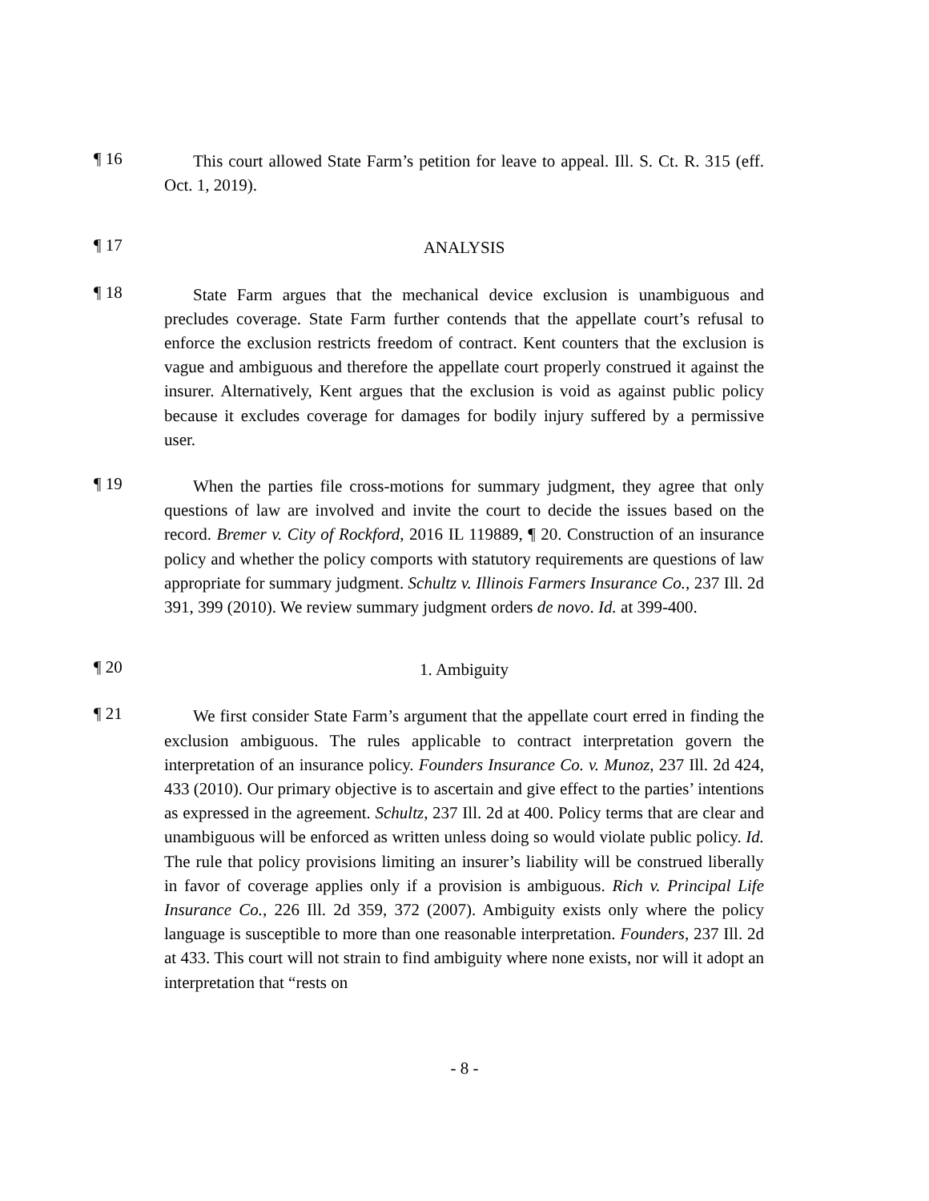¶ 16
This court allowed State Farm’s petition for leave to appeal. Ill. S. Ct. R. 315 (eff. Oct. 1, 2019).
¶ 17
ANALYSIS
¶ 18
State Farm argues that the mechanical device exclusion is unambiguous and precludes coverage. State Farm further contends that the appellate court’s refusal to enforce the exclusion restricts freedom of contract. Kent counters that the exclusion is vague and ambiguous and therefore the appellate court properly construed it against the insurer. Alternatively, Kent argues that the exclusion is void as against public policy because it excludes coverage for damages for bodily injury suffered by a permissive user.
¶ 19
When the parties file cross-motions for summary judgment, they agree that only questions of law are involved and invite the court to decide the issues based on the record. Bremer v. City of Rockford, 2016 IL 119889, ¶ 20. Construction of an insurance policy and whether the policy comports with statutory requirements are questions of law appropriate for summary judgment. Schultz v. Illinois Farmers Insurance Co., 237 Ill. 2d 391, 399 (2010). We review summary judgment orders de novo. Id. at 399-400.
¶ 20
1. Ambiguity
¶ 21
We first consider State Farm’s argument that the appellate court erred in finding the exclusion ambiguous. The rules applicable to contract interpretation govern the interpretation of an insurance policy. Founders Insurance Co. v. Munoz, 237 Ill. 2d 424, 433 (2010). Our primary objective is to ascertain and give effect to the parties’ intentions as expressed in the agreement. Schultz, 237 Ill. 2d at 400. Policy terms that are clear and unambiguous will be enforced as written unless doing so would violate public policy. Id. The rule that policy provisions limiting an insurer’s liability will be construed liberally in favor of coverage applies only if a provision is ambiguous. Rich v. Principal Life Insurance Co., 226 Ill. 2d 359, 372 (2007). Ambiguity exists only where the policy language is susceptible to more than one reasonable interpretation. Founders, 237 Ill. 2d at 433. This court will not strain to find ambiguity where none exists, nor will it adopt an interpretation that “rests on
- 8 -